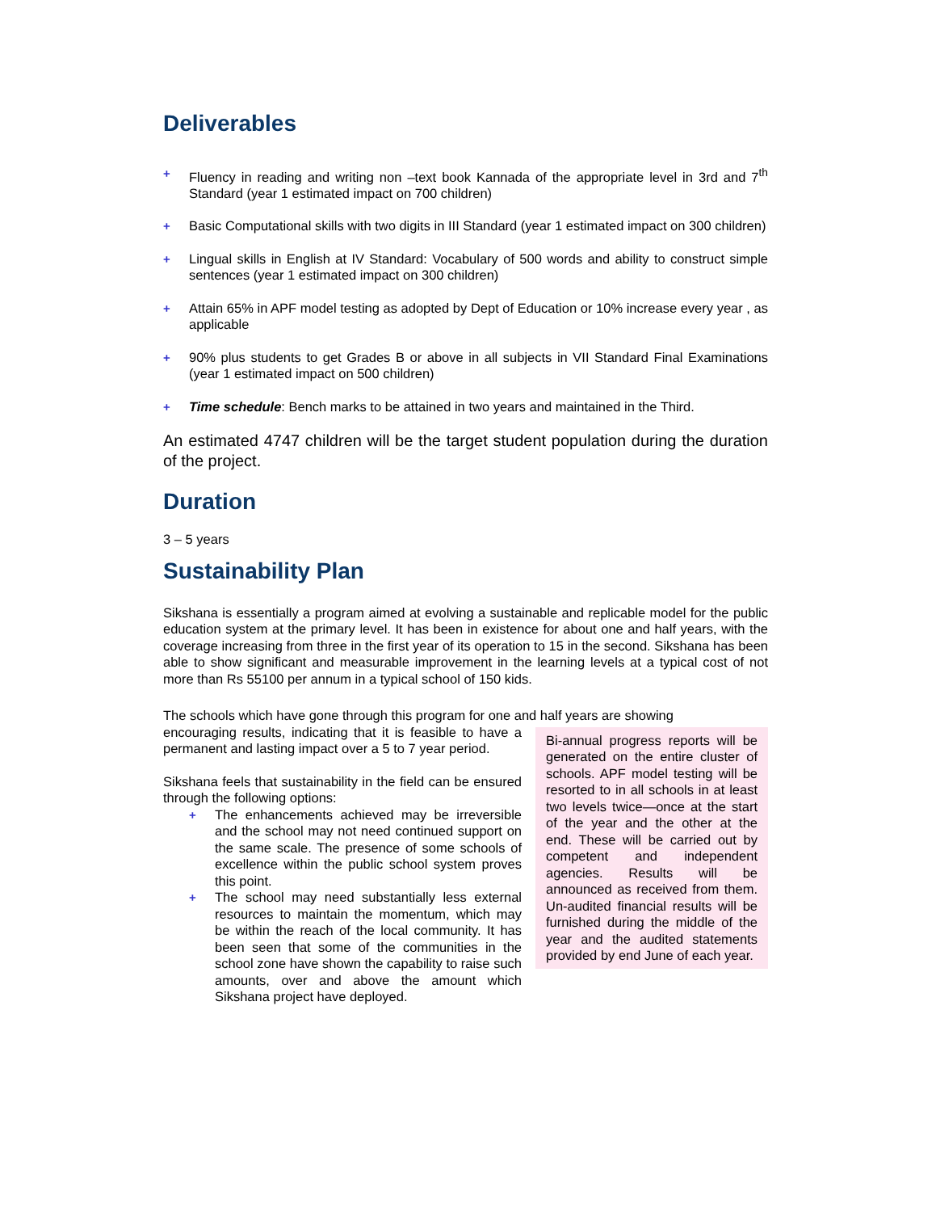Deliverables
+ Fluency in reading and writing non –text book Kannada of the appropriate level in 3rd and 7<sup>th</sup> Standard (year 1 estimated impact on 700 children)
+ Basic Computational skills with two digits in III Standard (year 1 estimated impact on 300 children)
+ Lingual skills in English at IV Standard: Vocabulary of 500 words and ability to construct simple sentences (year 1 estimated impact on 300 children)
+ Attain 65% in APF model testing as adopted by Dept of Education or 10% increase every year , as applicable
+ 90% plus students to get Grades B or above in all subjects in VII Standard Final Examinations (year 1 estimated impact on 500 children)
+ Time schedule: Bench marks to be attained in two years and maintained in the Third.
An estimated 4747 children will be the target student population during the duration of the project.
Duration
3 – 5 years
Sustainability Plan
Sikshana is essentially a program aimed at evolving a sustainable and replicable model for the public education system at the primary level. It has been in existence for about one and half years, with the coverage increasing from three in the first year of its operation to 15 in the second. Sikshana has been able to show significant and measurable improvement in the learning levels at a typical cost of not more than Rs 55100 per annum in a typical school of 150 kids.
The schools which have gone through this program for one and half years are showing
Bi-annual progress reports will be generated on the entire cluster of schools. APF model testing will be resorted to in all schools in at least two levels twice—once at the start of the year and the other at the end. These will be carried out by competent and independent agencies. Results will be announced as received from them. Un-audited financial results will be furnished during the middle of the year and the audited statements provided by end June of each year.
encouraging results, indicating that it is feasible to have a permanent and lasting impact over a 5 to 7 year period.
Sikshana feels that sustainability in the field can be ensured through the following options:
+ The enhancements achieved may be irreversible and the school may not need continued support on the same scale. The presence of some schools of excellence within the public school system proves this point.
+ The school may need substantially less external resources to maintain the momentum, which may be within the reach of the local community. It has been seen that some of the communities in the school zone have shown the capability to raise such amounts, over and above the amount which Sikshana project have deployed.